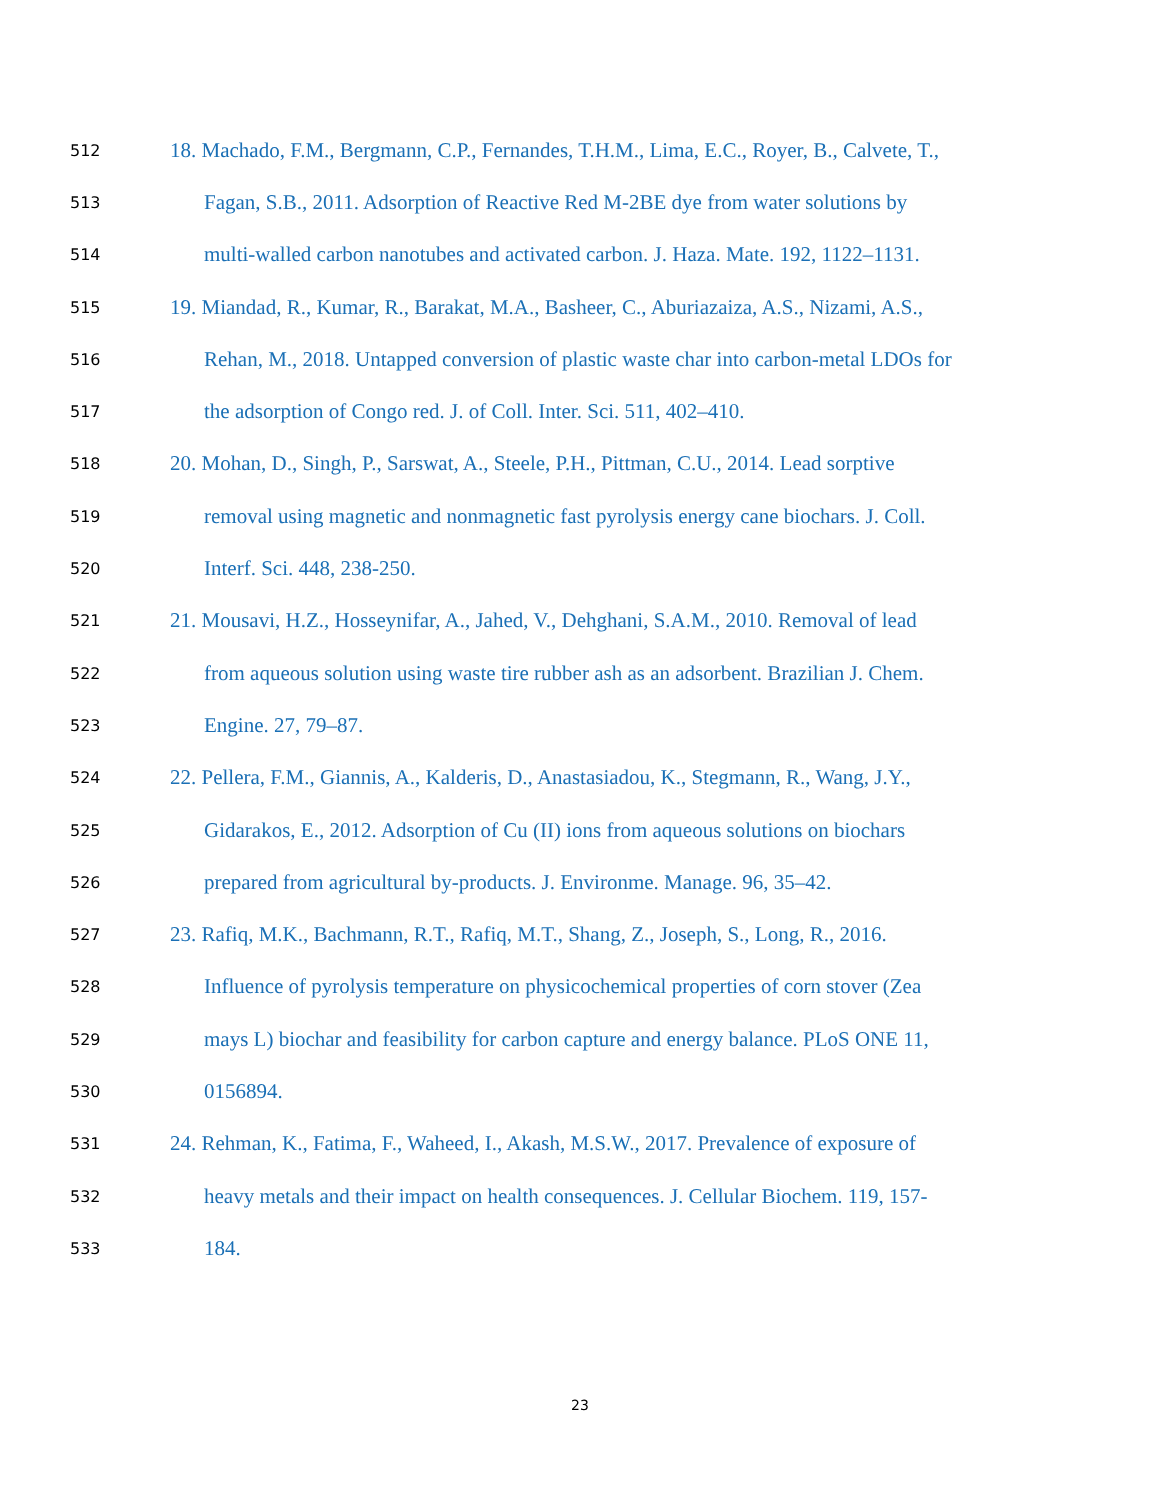512 18. Machado, F.M., Bergmann, C.P., Fernandes, T.H.M., Lima, E.C., Royer, B., Calvete, T.,
513 Fagan, S.B., 2011. Adsorption of Reactive Red M-2BE dye from water solutions by
514 multi-walled carbon nanotubes and activated carbon. J. Haza. Mate. 192, 1122–1131.
515 19. Miandad, R., Kumar, R., Barakat, M.A., Basheer, C., Aburiazaiza, A.S., Nizami, A.S.,
516 Rehan, M., 2018. Untapped conversion of plastic waste char into carbon-metal LDOs for
517 the adsorption of Congo red. J. of Coll. Inter. Sci. 511, 402–410.
518 20. Mohan, D., Singh, P., Sarswat, A., Steele, P.H., Pittman, C.U., 2014. Lead sorptive
519 removal using magnetic and nonmagnetic fast pyrolysis energy cane biochars. J. Coll.
520 Interf. Sci. 448, 238-250.
521 21. Mousavi, H.Z., Hosseynifar, A., Jahed, V., Dehghani, S.A.M., 2010. Removal of lead
522 from aqueous solution using waste tire rubber ash as an adsorbent. Brazilian J. Chem.
523 Engine. 27, 79–87.
524 22. Pellera, F.M., Giannis, A., Kalderis, D., Anastasiadou, K., Stegmann, R., Wang, J.Y.,
525 Gidarakos, E., 2012. Adsorption of Cu (II) ions from aqueous solutions on biochars
526 prepared from agricultural by-products. J. Environme. Manage. 96, 35–42.
527 23. Rafiq, M.K., Bachmann, R.T., Rafiq, M.T., Shang, Z., Joseph, S., Long, R., 2016.
528 Influence of pyrolysis temperature on physicochemical properties of corn stover (Zea
529 mays L) biochar and feasibility for carbon capture and energy balance. PLoS ONE 11,
530 0156894.
531 24. Rehman, K., Fatima, F., Waheed, I., Akash, M.S.W., 2017. Prevalence of exposure of
532 heavy metals and their impact on health consequences. J. Cellular Biochem. 119, 157-
533 184.
23